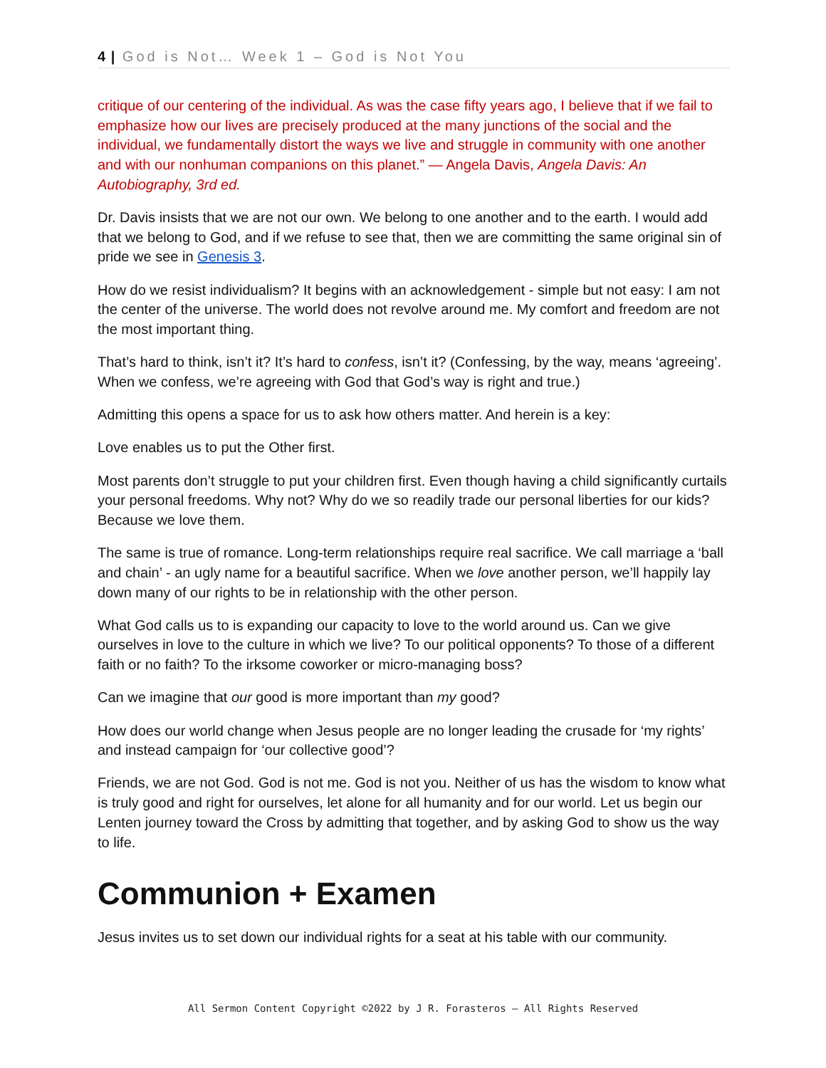4 | God is Not… Week 1 – God is Not You
critique of our centering of the individual. As was the case fifty years ago, I believe that if we fail to emphasize how our lives are precisely produced at the many junctions of the social and the individual, we fundamentally distort the ways we live and struggle in community with one another and with our nonhuman companions on this planet.” — Angela Davis, Angela Davis: An Autobiography, 3rd ed.
Dr. Davis insists that we are not our own. We belong to one another and to the earth. I would add that we belong to God, and if we refuse to see that, then we are committing the same original sin of pride we see in Genesis 3.
How do we resist individualism? It begins with an acknowledgement - simple but not easy: I am not the center of the universe. The world does not revolve around me. My comfort and freedom are not the most important thing.
That’s hard to think, isn’t it? It’s hard to confess, isn’t it? (Confessing, by the way, means ‘agreeing’. When we confess, we’re agreeing with God that God’s way is right and true.)
Admitting this opens a space for us to ask how others matter. And herein is a key:
Love enables us to put the Other first.
Most parents don’t struggle to put your children first. Even though having a child significantly curtails your personal freedoms. Why not? Why do we so readily trade our personal liberties for our kids? Because we love them.
The same is true of romance. Long-term relationships require real sacrifice. We call marriage a ‘ball and chain’ - an ugly name for a beautiful sacrifice. When we love another person, we’ll happily lay down many of our rights to be in relationship with the other person.
What God calls us to is expanding our capacity to love to the world around us. Can we give ourselves in love to the culture in which we live? To our political opponents? To those of a different faith or no faith? To the irksome coworker or micro-managing boss?
Can we imagine that our good is more important than my good?
How does our world change when Jesus people are no longer leading the crusade for ‘my rights’ and instead campaign for ‘our collective good’?
Friends, we are not God. God is not me. God is not you. Neither of us has the wisdom to know what is truly good and right for ourselves, let alone for all humanity and for our world. Let us begin our Lenten journey toward the Cross by admitting that together, and by asking God to show us the way to life.
Communion + Examen
Jesus invites us to set down our individual rights for a seat at his table with our community.
All Sermon Content Copyright ©2022 by J R. Forasteros – All Rights Reserved